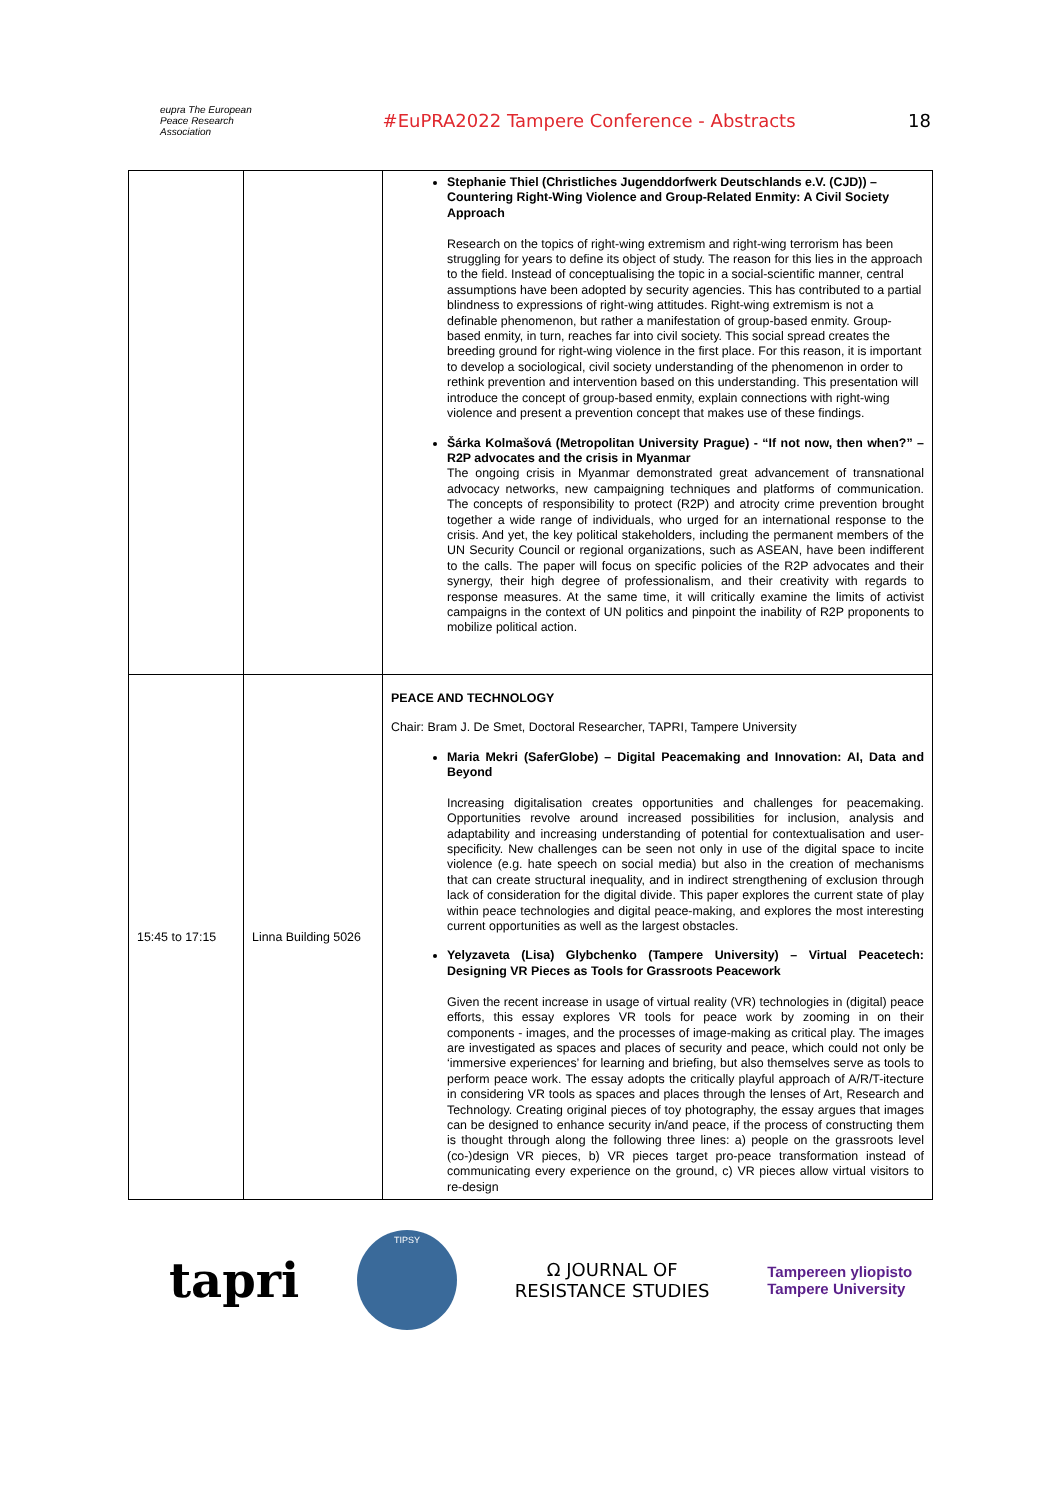eupra The European Peace Research Association
#EuPRA2022 Tampere Conference - Abstracts
18
| | | Stephanie Thiel (Christliches Jugenddorfwerk Deutschlands e.V. (CJD)) – Countering Right-Wing Violence and Group-Related Enmity: A Civil Society Approach Research on the topics of right-wing extremism and right-wing terrorism has been struggling for years to define its object of study. The reason for this lies in the approach to the field. Instead of conceptualising the topic in a social-scientific manner, central assumptions have been adopted by security agencies. This has contributed to a partial blindness to expressions of right-wing attitudes. Right-wing extremism is not a definable phenomenon, but rather a manifestation of group-based enmity. Group-based enmity, in turn, reaches far into civil society. This social spread creates the breeding ground for right-wing violence in the first place. For this reason, it is important to develop a sociological, civil society understanding of the phenomenon in order to rethink prevention and intervention based on this understanding. This presentation will introduce the concept of group-based enmity, explain connections with right-wing violence and present a prevention concept that makes use of these findings. Šárka Kolmašová (Metropolitan University Prague) - “If not now, then when?” – R2P advocates and the crisis in Myanmar The ongoing crisis in Myanmar demonstrated great advancement of transnational advocacy networks, new campaigning techniques and platforms of communication. The concepts of responsibility to protect (R2P) and atrocity crime prevention brought together a wide range of individuals, who urged for an international response to the crisis. And yet, the key political stakeholders, including the permanent members of the UN Security Council or regional organizations, such as ASEAN, have been indifferent to the calls. The paper will focus on specific policies of the R2P advocates and their synergy, their high degree of professionalism, and their creativity with regards to response measures. At the same time, it will critically examine the limits of activist campaigns in the context of UN politics and pinpoint the inability of R2P proponents to mobilize political action. |
| 15:45 to 17:15 | Linna Building 5026 | PEACE AND TECHNOLOGY Chair: Bram J. De Smet, Doctoral Researcher, TAPRI, Tampere University Maria Mekri (SaferGlobe) – Digital Peacemaking and Innovation: AI, Data and Beyond Increasing digitalisation creates opportunities and challenges for peacemaking. Opportunities revolve around increased possibilities for inclusion, analysis and adaptability and increasing understanding of potential for contextualisation and user-specificity. New challenges can be seen not only in use of the digital space to incite violence (e.g. hate speech on social media) but also in the creation of mechanisms that can create structural inequality, and in indirect strengthening of exclusion through lack of consideration for the digital divide. This paper explores the current state of play within peace technologies and digital peace-making, and explores the most interesting current opportunities as well as the largest obstacles. Yelyzaveta (Lisa) Glybchenko (Tampere University) – Virtual Peacetech: Designing VR Pieces as Tools for Grassroots Peacework Given the recent increase in usage of virtual reality (VR) technologies in (digital) peace efforts, this essay explores VR tools for peace work by zooming in on their components - images, and the processes of image-making as critical play. The images are investigated as spaces and places of security and peace, which could not only be ‘immersive experiences’ for learning and briefing, but also themselves serve as tools to perform peace work. The essay adopts the critically playful approach of A/R/T-itecture in considering VR tools as spaces and places through the lenses of Art, Research and Technology. Creating original pieces of toy photography, the essay argues that images can be designed to enhance security in/and peace, if the process of constructing them is thought through along the following three lines: a) people on the grassroots level (co-)design VR pieces, b) VR pieces target pro-peace transformation instead of communicating every experience on the ground, c) VR pieces allow virtual visitors to re-design |
tapri
TIPSY
Ω JOURNAL OF
RESISTANCE STUDIES
Tampereen yliopisto
Tampere University